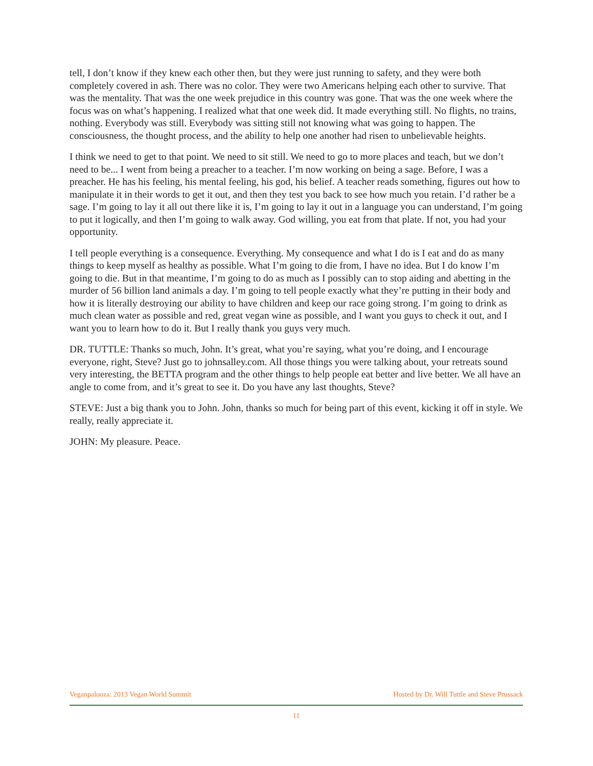tell, I don’t know if they knew each other then, but they were just running to safety, and they were both completely covered in ash. There was no color. They were two Americans helping each other to survive. That was the mentality. That was the one week prejudice in this country was gone. That was the one week where the focus was on what’s happening. I realized what that one week did. It made everything still. No flights, no trains, nothing. Everybody was still. Everybody was sitting still not knowing what was going to happen. The consciousness, the thought process, and the ability to help one another had risen to unbelievable heights.
I think we need to get to that point. We need to sit still. We need to go to more places and teach, but we don’t need to be... I went from being a preacher to a teacher. I’m now working on being a sage. Before, I was a preacher. He has his feeling, his mental feeling, his god, his belief. A teacher reads something, figures out how to manipulate it in their words to get it out, and then they test you back to see how much you retain. I’d rather be a sage. I’m going to lay it all out there like it is, I’m going to lay it out in a language you can understand, I’m going to put it logically, and then I’m going to walk away. God willing, you eat from that plate. If not, you had your opportunity.
I tell people everything is a consequence. Everything. My consequence and what I do is I eat and do as many things to keep myself as healthy as possible. What I’m going to die from, I have no idea. But I do know I’m going to die. But in that meantime, I’m going to do as much as I possibly can to stop aiding and abetting in the murder of 56 billion land animals a day. I’m going to tell people exactly what they’re putting in their body and how it is literally destroying our ability to have children and keep our race going strong. I’m going to drink as much clean water as possible and red, great vegan wine as possible, and I want you guys to check it out, and I want you to learn how to do it. But I really thank you guys very much.
DR. TUTTLE: Thanks so much, John. It’s great, what you’re saying, what you’re doing, and I encourage everyone, right, Steve? Just go to johnsalley.com. All those things you were talking about, your retreats sound very interesting, the BETTA program and the other things to help people eat better and live better. We all have an angle to come from, and it’s great to see it. Do you have any last thoughts, Steve?
STEVE: Just a big thank you to John. John, thanks so much for being part of this event, kicking it off in style. We really, really appreciate it.
JOHN: My pleasure. Peace.
Veganpalooza: 2013 Vegan World Summit Hosted by Dr. Will Tuttle and Steve Prussack
11